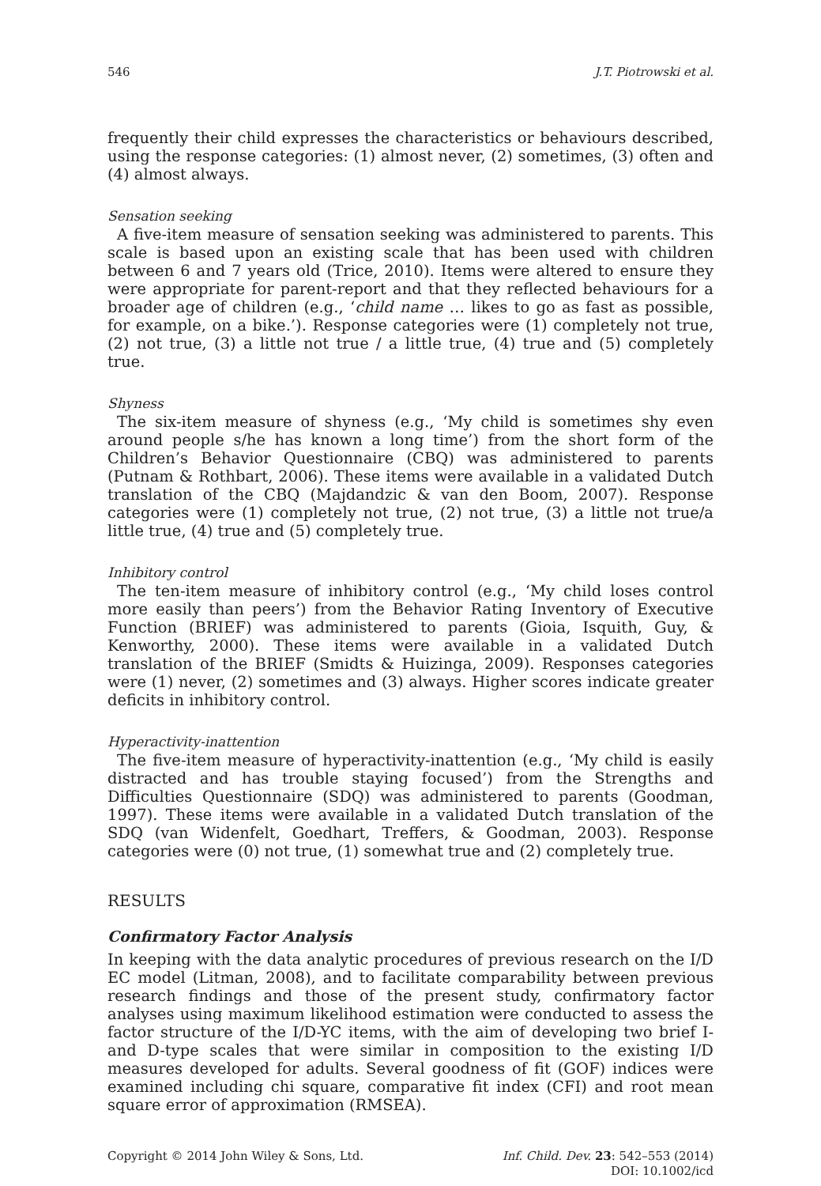546 J.T. Piotrowski et al.
frequently their child expresses the characteristics or behaviours described, using the response categories: (1) almost never, (2) sometimes, (3) often and (4) almost always.
Sensation seeking
A five-item measure of sensation seeking was administered to parents. This scale is based upon an existing scale that has been used with children between 6 and 7 years old (Trice, 2010). Items were altered to ensure they were appropriate for parent-report and that they reflected behaviours for a broader age of children (e.g., ‘child name … likes to go as fast as possible, for example, on a bike.’). Response categories were (1) completely not true, (2) not true, (3) a little not true / a little true, (4) true and (5) completely true.
Shyness
The six-item measure of shyness (e.g., ‘My child is sometimes shy even around people s/he has known a long time’) from the short form of the Children’s Behavior Questionnaire (CBQ) was administered to parents (Putnam & Rothbart, 2006). These items were available in a validated Dutch translation of the CBQ (Majdandzic & van den Boom, 2007). Response categories were (1) completely not true, (2) not true, (3) a little not true/a little true, (4) true and (5) completely true.
Inhibitory control
The ten-item measure of inhibitory control (e.g., ‘My child loses control more easily than peers’) from the Behavior Rating Inventory of Executive Function (BRIEF) was administered to parents (Gioia, Isquith, Guy, & Kenworthy, 2000). These items were available in a validated Dutch translation of the BRIEF (Smidts & Huizinga, 2009). Responses categories were (1) never, (2) sometimes and (3) always. Higher scores indicate greater deficits in inhibitory control.
Hyperactivity-inattention
The five-item measure of hyperactivity-inattention (e.g., ‘My child is easily distracted and has trouble staying focused’) from the Strengths and Difficulties Questionnaire (SDQ) was administered to parents (Goodman, 1997). These items were available in a validated Dutch translation of the SDQ (van Widenfelt, Goedhart, Treffers, & Goodman, 2003). Response categories were (0) not true, (1) somewhat true and (2) completely true.
RESULTS
Confirmatory Factor Analysis
In keeping with the data analytic procedures of previous research on the I/D EC model (Litman, 2008), and to facilitate comparability between previous research findings and those of the present study, confirmatory factor analyses using maximum likelihood estimation were conducted to assess the factor structure of the I/D-YC items, with the aim of developing two brief I- and D-type scales that were similar in composition to the existing I/D measures developed for adults. Several goodness of fit (GOF) indices were examined including chi square, comparative fit index (CFI) and root mean square error of approximation (RMSEA).
Copyright © 2014 John Wiley & Sons, Ltd. Inf. Child. Dev. 23: 542–553 (2014)
DOI: 10.1002/icd